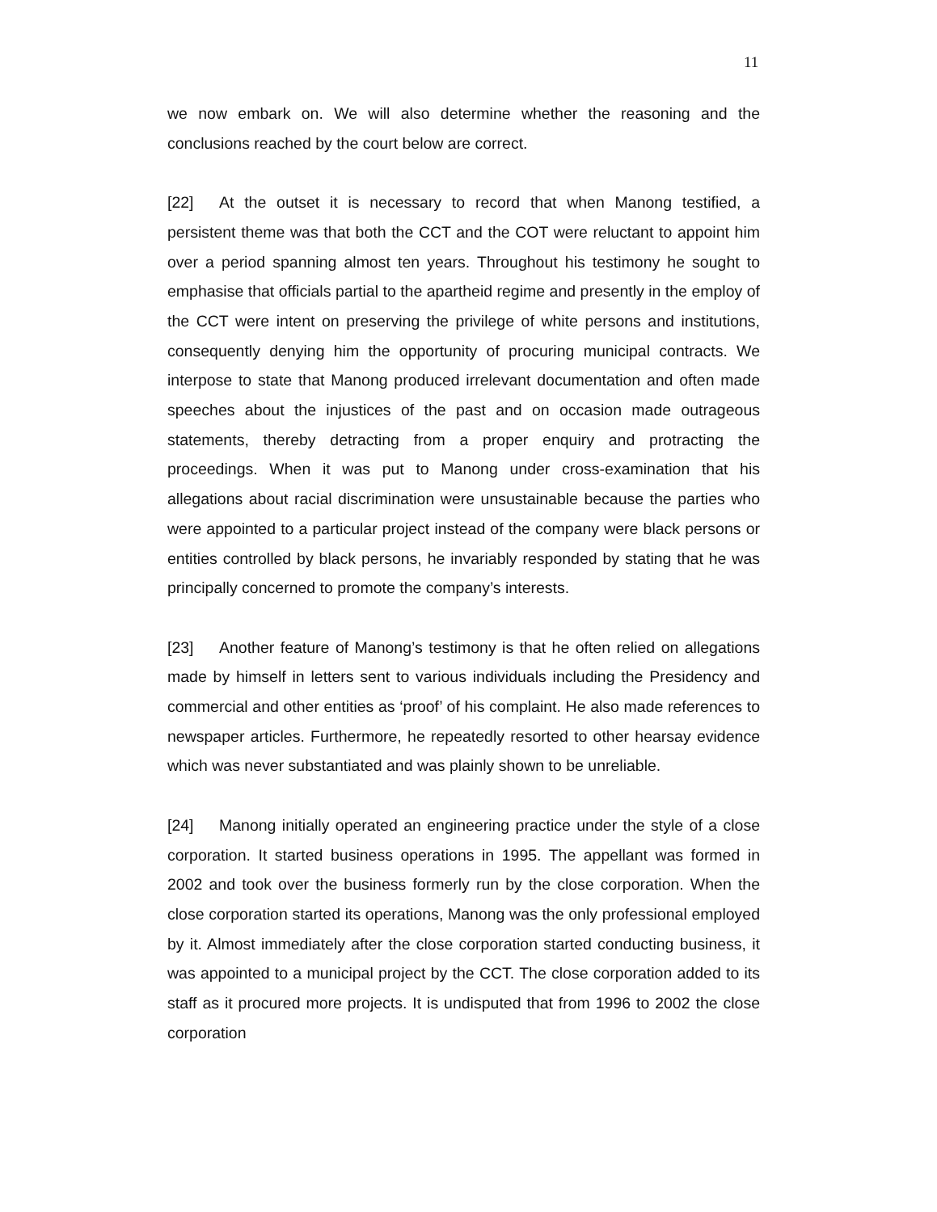11
we now embark on. We will also determine whether the reasoning and the conclusions reached by the court below are correct.
[22] At the outset it is necessary to record that when Manong testified, a persistent theme was that both the CCT and the COT were reluctant to appoint him over a period spanning almost ten years. Throughout his testimony he sought to emphasise that officials partial to the apartheid regime and presently in the employ of the CCT were intent on preserving the privilege of white persons and institutions, consequently denying him the opportunity of procuring municipal contracts. We interpose to state that Manong produced irrelevant documentation and often made speeches about the injustices of the past and on occasion made outrageous statements, thereby detracting from a proper enquiry and protracting the proceedings. When it was put to Manong under cross-examination that his allegations about racial discrimination were unsustainable because the parties who were appointed to a particular project instead of the company were black persons or entities controlled by black persons, he invariably responded by stating that he was principally concerned to promote the company’s interests.
[23] Another feature of Manong’s testimony is that he often relied on allegations made by himself in letters sent to various individuals including the Presidency and commercial and other entities as ‘proof’ of his complaint. He also made references to newspaper articles. Furthermore, he repeatedly resorted to other hearsay evidence which was never substantiated and was plainly shown to be unreliable.
[24] Manong initially operated an engineering practice under the style of a close corporation. It started business operations in 1995. The appellant was formed in 2002 and took over the business formerly run by the close corporation. When the close corporation started its operations, Manong was the only professional employed by it. Almost immediately after the close corporation started conducting business, it was appointed to a municipal project by the CCT. The close corporation added to its staff as it procured more projects. It is undisputed that from 1996 to 2002 the close corporation